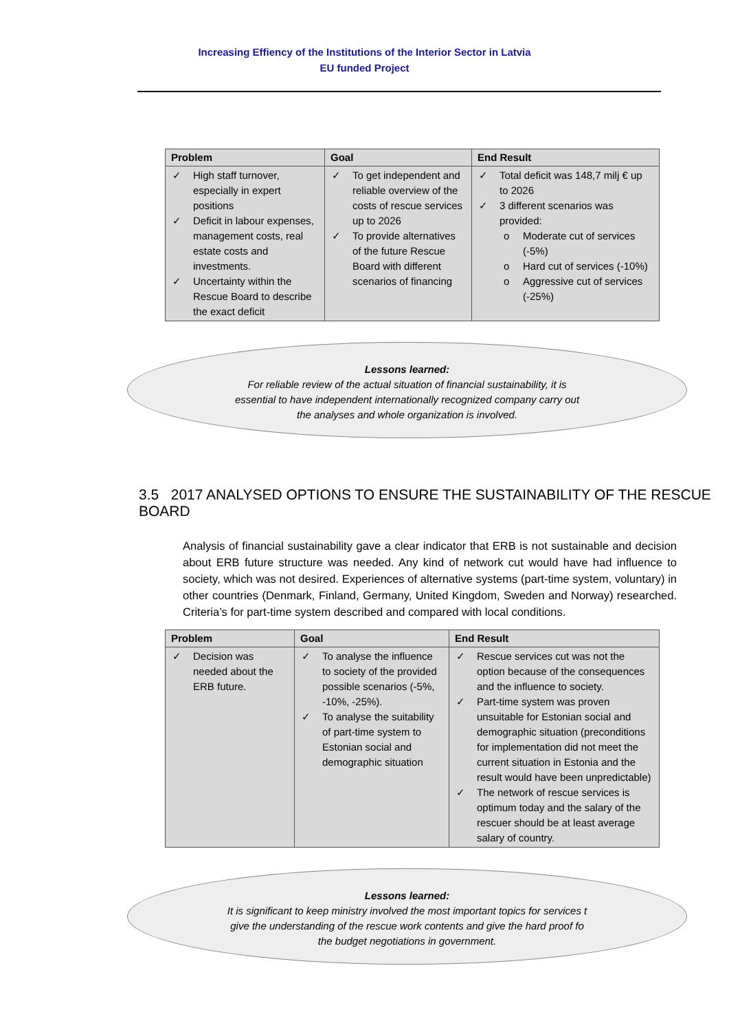Increasing Effiency of the Institutions of the Interior Sector in Latvia
EU funded Project
| Problem | Goal | End Result |
| --- | --- | --- |
| ✓ High staff turnover, especially in expert positions ✓ Deficit in labour expenses, management costs, real estate costs and investments. ✓ Uncertainty within the Rescue Board to describe the exact deficit | ✓ To get independent and reliable overview of the costs of rescue services up to 2026 ✓ To provide alternatives of the future Rescue Board with different scenarios of financing | ✓ Total deficit was 148,7 milj € up to 2026 ✓ 3 different scenarios was provided: o Moderate cut of services (-5%) o Hard cut of services (-10%) o Aggressive cut of services (-25%) |
Lessons learned:
For reliable review of the actual situation of financial sustainability, it is
essential to have independent internationally recognized company carry out
the analyses and whole organization is involved.
3.5 2017 ANALYSED OPTIONS TO ENSURE THE SUSTAINABILITY OF THE RESCUE BOARD
Analysis of financial sustainability gave a clear indicator that ERB is not sustainable and decision about ERB future structure was needed. Any kind of network cut would have had influence to society, which was not desired. Experiences of alternative systems (part-time system, voluntary) in other countries (Denmark, Finland, Germany, United Kingdom, Sweden and Norway) researched. Criteria’s for part-time system described and compared with local conditions.
| Problem | Goal | End Result |
| --- | --- | --- |
| ✓ Decision was needed about the ERB future. | ✓ To analyse the influence to society of the provided possible scenarios (-5%, -10%, -25%). ✓ To analyse the suitability of part-time system to Estonian social and demographic situation | ✓ Rescue services cut was not the option because of the consequences and the influence to society. ✓ Part-time system was proven unsuitable for Estonian social and demographic situation (preconditions for implementation did not meet the current situation in Estonia and the result would have been unpredictable) ✓ The network of rescue services is optimum today and the salary of the rescuer should be at least average salary of country. |
Lessons learned:
It is significant to keep ministry involved the most important topics for services t
give the understanding of the rescue work contents and give the hard proof fo
the budget negotiations in government.